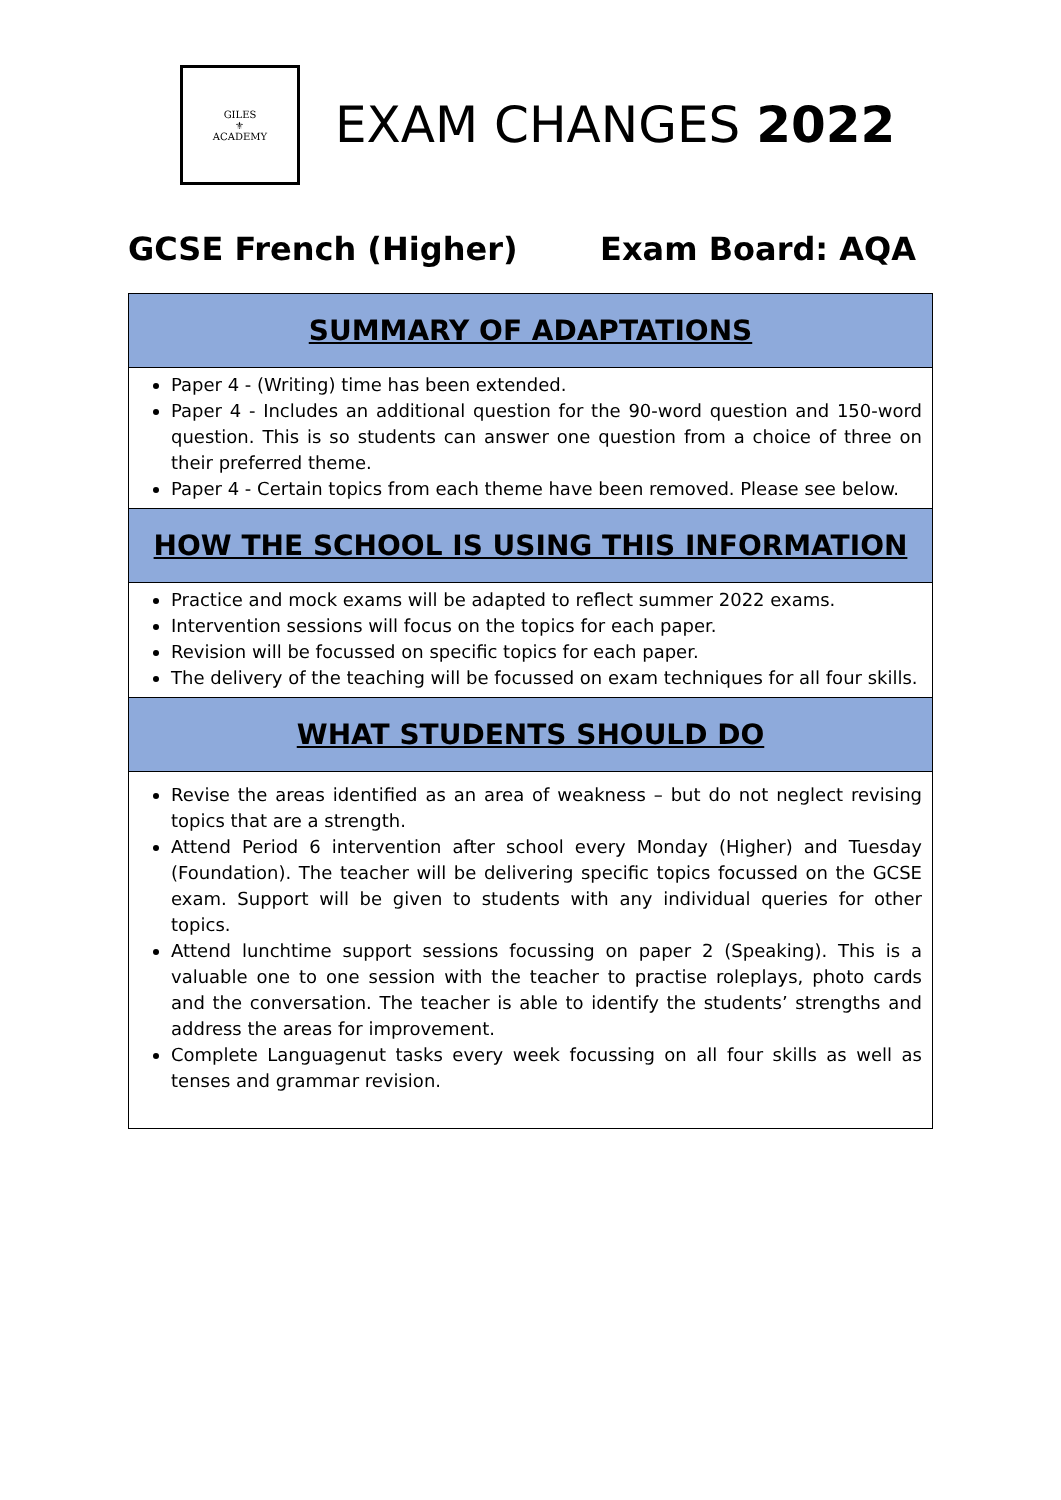GILES
⚜
ACADEMY
EXAM CHANGES 2022
GCSE French (Higher) Exam Board: AQA
| SUMMARY OF ADAPTATIONS |
| --- |
| Paper 4 - (Writing) time has been extended. Paper 4 - Includes an additional question for the 90-word question and 150-word question. This is so students can answer one question from a choice of three on their preferred theme. Paper 4 - Certain topics from each theme have been removed. Please see below. |
| HOW THE SCHOOL IS USING THIS INFORMATION |
| Practice and mock exams will be adapted to reflect summer 2022 exams. Intervention sessions will focus on the topics for each paper. Revision will be focussed on specific topics for each paper. The delivery of the teaching will be focussed on exam techniques for all four skills. |
| WHAT STUDENTS SHOULD DO |
| Revise the areas identified as an area of weakness – but do not neglect revising topics that are a strength. Attend Period 6 intervention after school every Monday (Higher) and Tuesday (Foundation). The teacher will be delivering specific topics focussed on the GCSE exam. Support will be given to students with any individual queries for other topics. Attend lunchtime support sessions focussing on paper 2 (Speaking). This is a valuable one to one session with the teacher to practise roleplays, photo cards and the conversation. The teacher is able to identify the students’ strengths and address the areas for improvement. Complete Languagenut tasks every week focussing on all four skills as well as tenses and grammar revision. |